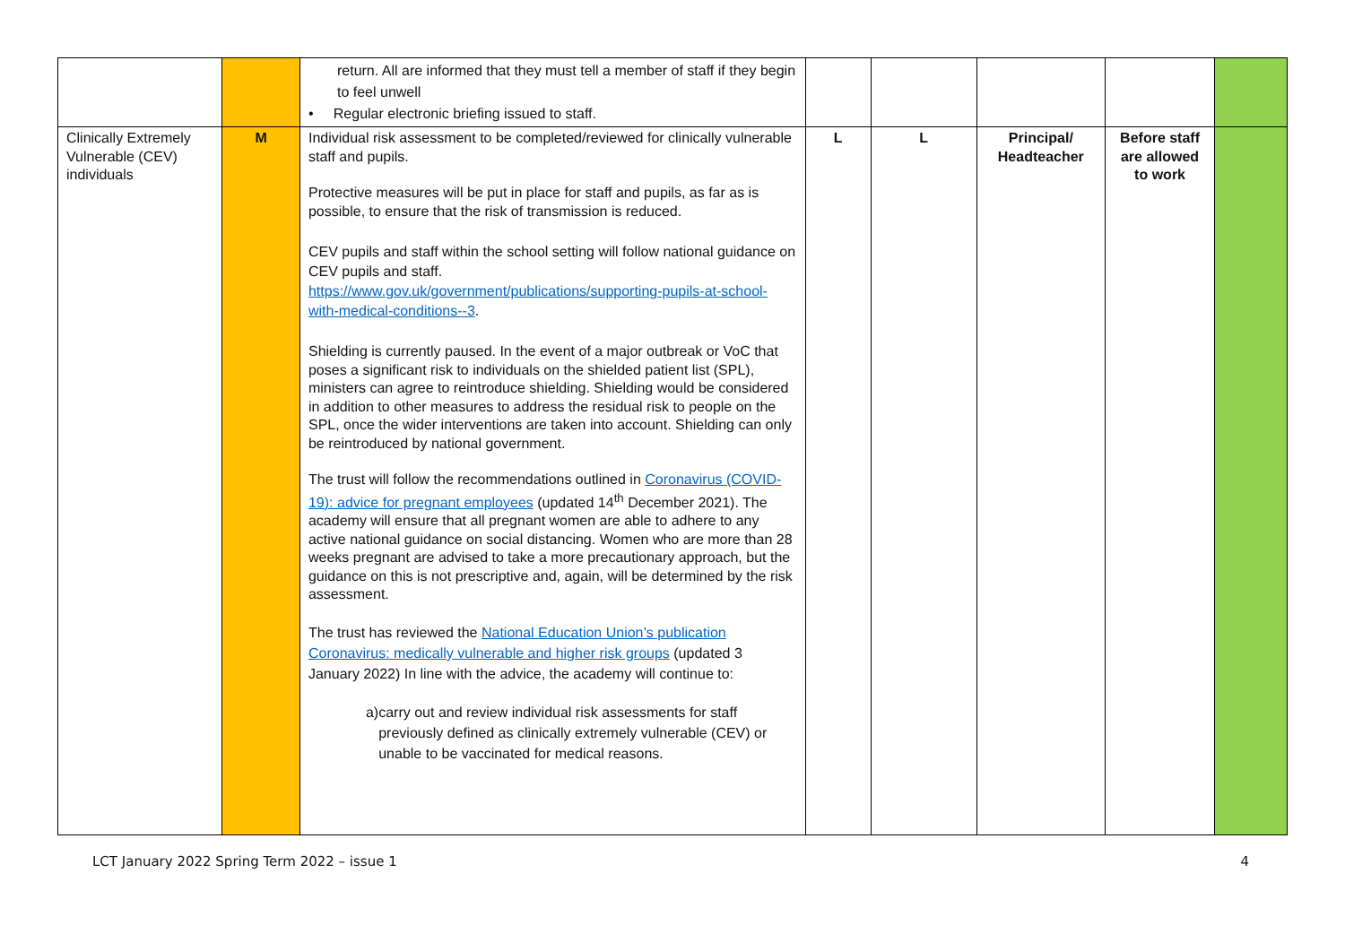| | | return. All are informed that they must tell a member of staff if they begin to feel unwell • Regular electronic briefing issued to staff. | | | | | |
| Clinically Extremely Vulnerable (CEV) individuals | M | Individual risk assessment to be completed/reviewed for clinically vulnerable staff and pupils. Protective measures will be put in place for staff and pupils, as far as is possible, to ensure that the risk of transmission is reduced. CEV pupils and staff within the school setting will follow national guidance on CEV pupils and staff. https://www.gov.uk/government/publications/supporting-pupils-at-school-with-medical-conditions--3 . Shielding is currently paused. In the event of a major outbreak or VoC that poses a significant risk to individuals on the shielded patient list (SPL), ministers can agree to reintroduce shielding. Shielding would be considered in addition to other measures to address the residual risk to people on the SPL, once the wider interventions are taken into account. Shielding can only be reintroduced by national government. The trust will follow the recommendations outlined in Coronavirus (COVID-19): advice for pregnant employees (updated 14<sup>th</sup> December 2021). The academy will ensure that all pregnant women are able to adhere to any active national guidance on social distancing. Women who are more than 28 weeks pregnant are advised to take a more precautionary approach, but the guidance on this is not prescriptive and, again, will be determined by the risk assessment. The trust has reviewed the National Education Union’s publication Coronavirus: medically vulnerable and higher risk groups (updated 3 January 2022) In line with the advice, the academy will continue to: a) carry out and review individual risk assessments for staff previously defined as clinically extremely vulnerable (CEV) or unable to be vaccinated for medical reasons. | L | L | Principal/ Headteacher | Before staff are allowed to work | |
LCT January 2022 Spring Term 2022 – issue 1 4